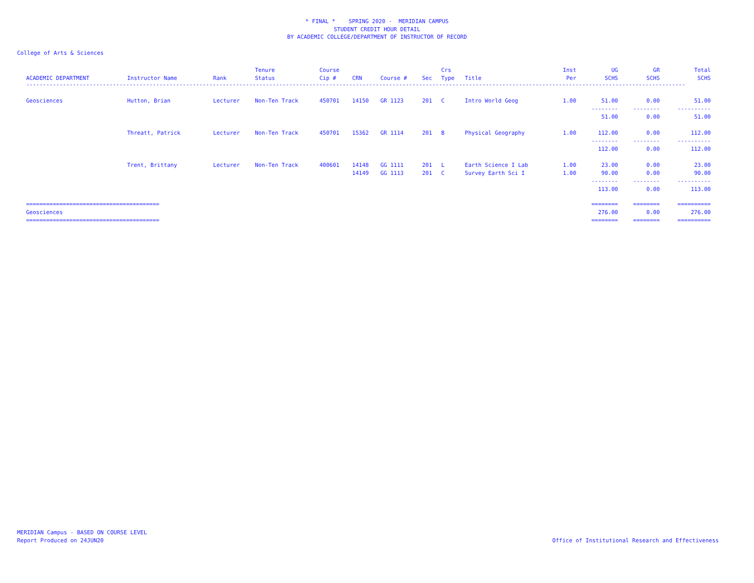* FINAL * SPRING 2020 - MERIDIAN CAMPUS
STUDENT CREDIT HOUR DETAIL
BY ACADEMIC COLLEGE/DEPARTMENT OF INSTRUCTOR OF RECORD
College of Arts & Sciences
| | | | Tenure | Course | | | | Crs | | Inst | UG | GR | Total |
| --- | --- | --- | --- | --- | --- | --- | --- | --- | --- | --- | --- | --- | --- |
| ACADEMIC DEPARTMENT | Instructor Name | Rank | Status | Cip # | CRN | Course # | Sec | Type | Title | Per | SCHS | SCHS | SCHS |
| ------------------------------------------------------------------------------------------------------------------------------------------------------------------------------------------------------ | | | | | | | | | | | | | |
| Geosciences | Hutton, Brian | Lecturer | Non-Ten Track | 450701 | 14150 | GR 1123 | 201 | C | Intro World Geog | 1.00 | 51.00 | 0.00 | 51.00 |
| | | | | | | | | | | | -------- | -------- | ---------- |
| | | | | | | | | | | | 51.00 | 0.00 | 51.00 |
| | Threatt, Patrick | Lecturer | Non-Ten Track | 450701 | 15362 | GR 1114 | 201 | B | Physical Geography | 1.00 | 112.00 | 0.00 | 112.00 |
| | | | | | | | | | | | -------- | -------- | ---------- |
| | | | | | | | | | | | 112.00 | 0.00 | 112.00 |
| | Trent, Brittany | Lecturer | Non-Ten Track | 400601 | 14148 | GG 1111 | 201 | L | Earth Science I Lab | 1.00 | 23.00 | 0.00 | 23.00 |
| | | | | | 14149 | GG 1113 | 201 | C | Survey Earth Sci I | 1.00 | 90.00 | 0.00 | 90.00 |
| | | | | | | | | | | | -------- | -------- | ---------- |
| | | | | | | | | | | | 113.00 | 0.00 | 113.00 |
| ======================================== | | | | | | | | | | | ======== | ======== | ========== |
| Geosciences | | | | | | | | | | | 276.00 | 0.00 | 276.00 |
| ======================================== | | | | | | | | | | | ======== | ======== | ========== |
MERIDIAN Campus - BASED ON COURSE LEVEL
Report Produced on 24JUN20
Office of Institutional Research and Effectiveness